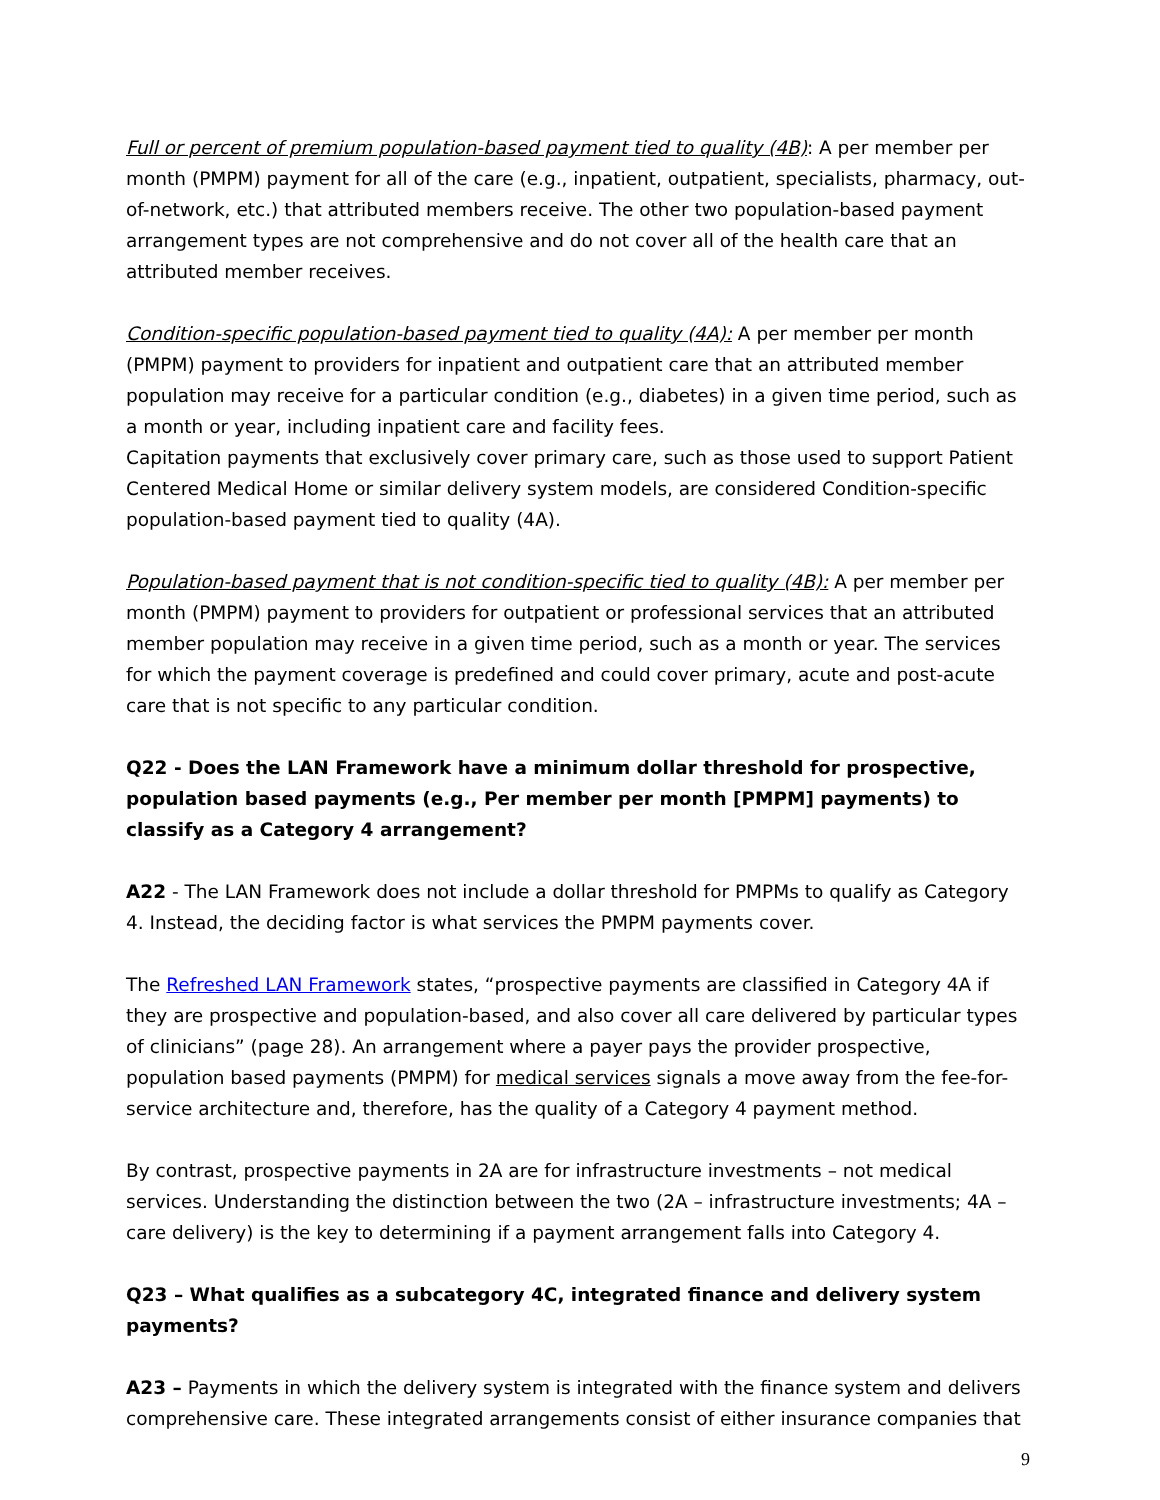Full or percent of premium population-based payment tied to quality (4B): A per member per month (PMPM) payment for all of the care (e.g., inpatient, outpatient, specialists, pharmacy, out-of-network, etc.) that attributed members receive. The other two population-based payment arrangement types are not comprehensive and do not cover all of the health care that an attributed member receives.
Condition-specific population-based payment tied to quality (4A): A per member per month (PMPM) payment to providers for inpatient and outpatient care that an attributed member population may receive for a particular condition (e.g., diabetes) in a given time period, such as a month or year, including inpatient care and facility fees.
Capitation payments that exclusively cover primary care, such as those used to support Patient Centered Medical Home or similar delivery system models, are considered Condition-specific population-based payment tied to quality (4A).
Population-based payment that is not condition-specific tied to quality (4B): A per member per month (PMPM) payment to providers for outpatient or professional services that an attributed member population may receive in a given time period, such as a month or year. The services for which the payment coverage is predefined and could cover primary, acute and post-acute care that is not specific to any particular condition.
Q22 - Does the LAN Framework have a minimum dollar threshold for prospective, population based payments (e.g., Per member per month [PMPM] payments) to classify as a Category 4 arrangement?
A22 - The LAN Framework does not include a dollar threshold for PMPMs to qualify as Category 4. Instead, the deciding factor is what services the PMPM payments cover.
The Refreshed LAN Framework states, “prospective payments are classified in Category 4A if they are prospective and population-based, and also cover all care delivered by particular types of clinicians” (page 28). An arrangement where a payer pays the provider prospective, population based payments (PMPM) for medical services signals a move away from the fee-for-service architecture and, therefore, has the quality of a Category 4 payment method.
By contrast, prospective payments in 2A are for infrastructure investments – not medical services. Understanding the distinction between the two (2A – infrastructure investments; 4A – care delivery) is the key to determining if a payment arrangement falls into Category 4.
Q23 – What qualifies as a subcategory 4C, integrated finance and delivery system payments?
A23 – Payments in which the delivery system is integrated with the finance system and delivers comprehensive care. These integrated arrangements consist of either insurance companies that
9